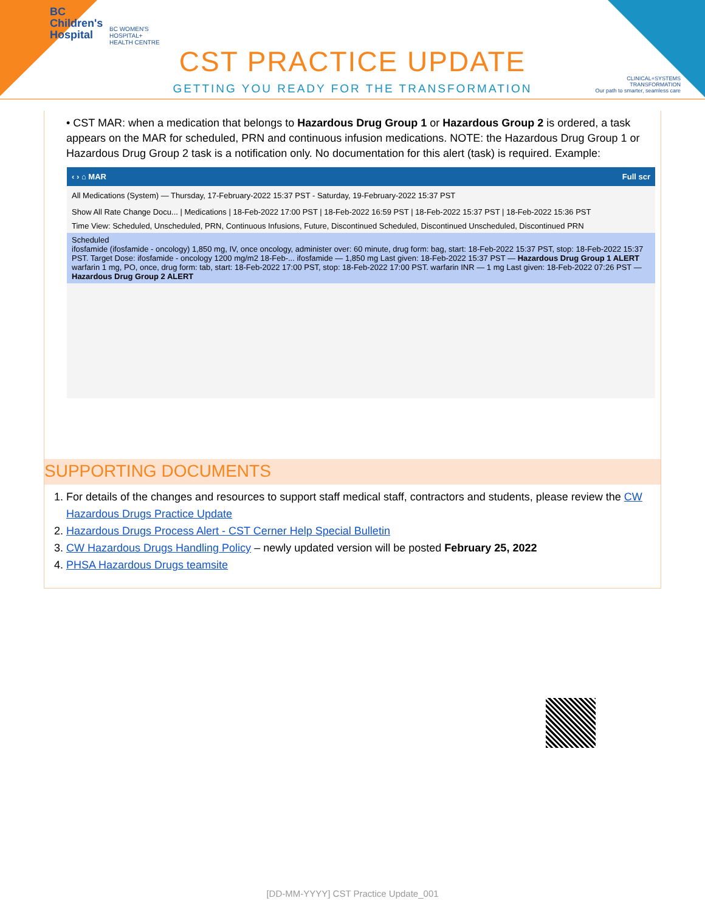BC
Children's
Hospital
BC WOMEN'S
HOSPITAL+
HEALTH CENTRE
CST PRACTICE UPDATE
GETTING YOU READY FOR THE TRANSFORMATION
CLINICAL+SYSTEMS
TRANSFORMATION
Our path to smarter, seamless care
• CST MAR: when a medication that belongs to Hazardous Drug Group 1 or Hazardous Group 2 is ordered, a task appears on the MAR for scheduled, PRN and continuous infusion medications. NOTE: the Hazardous Drug Group 1 or Hazardous Drug Group 2 task is a notification only. No documentation for this alert (task) is required. Example:
‹ › ⌂ MAR Full scr
All Medications (System) — Thursday, 17-February-2022 15:37 PST - Saturday, 19-February-2022 15:37 PST
Show All Rate Change Docu... | Medications | 18-Feb-2022 17:00 PST | 18-Feb-2022 16:59 PST | 18-Feb-2022 15:37 PST | 18-Feb-2022 15:36 PST
Time View: Scheduled, Unscheduled, PRN, Continuous Infusions, Future, Discontinued Scheduled, Discontinued Unscheduled, Discontinued PRN
Scheduled
ifosfamide (ifosfamide - oncology) 1,850 mg, IV, once oncology, administer over: 60 minute, drug form: bag, start: 18-Feb-2022 15:37 PST, stop: 18-Feb-2022 15:37 PST. Target Dose: ifosfamide - oncology 1200 mg/m2 18-Feb-... ifosfamide — 1,850 mg Last given: 18-Feb-2022 15:37 PST — Hazardous Drug Group 1 ALERT
warfarin 1 mg, PO, once, drug form: tab, start: 18-Feb-2022 17:00 PST, stop: 18-Feb-2022 17:00 PST. warfarin INR — 1 mg Last given: 18-Feb-2022 07:26 PST — Hazardous Drug Group 2 ALERT
SUPPORTING DOCUMENTS
1. For details of the changes and resources to support staff medical staff, contractors and students, please review the CW Hazardous Drugs Practice Update
2. Hazardous Drugs Process Alert - CST Cerner Help Special Bulletin
3. CW Hazardous Drugs Handling Policy – newly updated version will be posted February 25, 2022
4. PHSA Hazardous Drugs teamsite
[DD-MM-YYYY] CST Practice Update_001